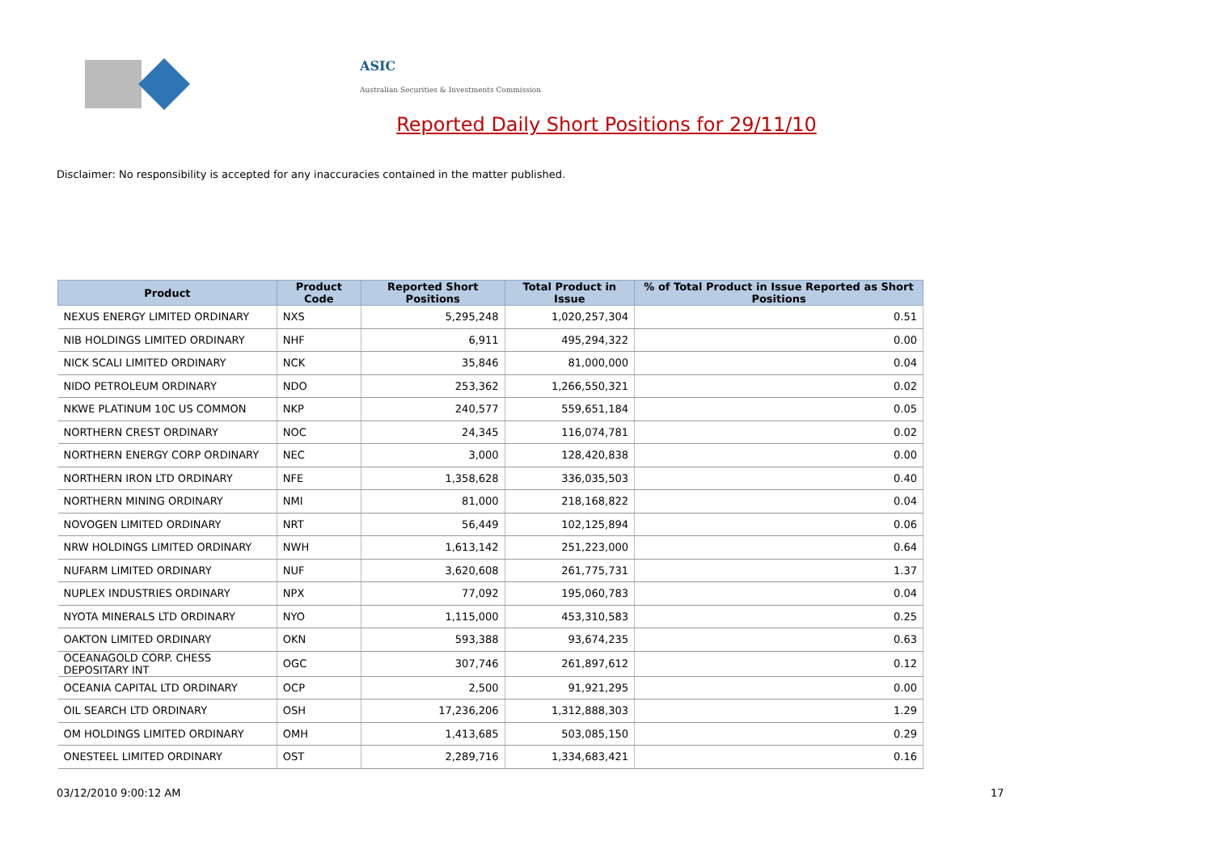ASIC
Australian Securities & Investments Commission
Reported Daily Short Positions for 29/11/10
Disclaimer: No responsibility is accepted for any inaccuracies contained in the matter published.
| Product | Product Code | Reported Short Positions | Total Product in Issue | % of Total Product in Issue Reported as Short Positions |
| --- | --- | --- | --- | --- |
| NEXUS ENERGY LIMITED ORDINARY | NXS | 5,295,248 | 1,020,257,304 | 0.51 |
| NIB HOLDINGS LIMITED ORDINARY | NHF | 6,911 | 495,294,322 | 0.00 |
| NICK SCALI LIMITED ORDINARY | NCK | 35,846 | 81,000,000 | 0.04 |
| NIDO PETROLEUM ORDINARY | NDO | 253,362 | 1,266,550,321 | 0.02 |
| NKWE PLATINUM 10C US COMMON | NKP | 240,577 | 559,651,184 | 0.05 |
| NORTHERN CREST ORDINARY | NOC | 24,345 | 116,074,781 | 0.02 |
| NORTHERN ENERGY CORP ORDINARY | NEC | 3,000 | 128,420,838 | 0.00 |
| NORTHERN IRON LTD ORDINARY | NFE | 1,358,628 | 336,035,503 | 0.40 |
| NORTHERN MINING ORDINARY | NMI | 81,000 | 218,168,822 | 0.04 |
| NOVOGEN LIMITED ORDINARY | NRT | 56,449 | 102,125,894 | 0.06 |
| NRW HOLDINGS LIMITED ORDINARY | NWH | 1,613,142 | 251,223,000 | 0.64 |
| NUFARM LIMITED ORDINARY | NUF | 3,620,608 | 261,775,731 | 1.37 |
| NUPLEX INDUSTRIES ORDINARY | NPX | 77,092 | 195,060,783 | 0.04 |
| NYOTA MINERALS LTD ORDINARY | NYO | 1,115,000 | 453,310,583 | 0.25 |
| OAKTON LIMITED ORDINARY | OKN | 593,388 | 93,674,235 | 0.63 |
| OCEANAGOLD CORP. CHESS DEPOSITARY INT | OGC | 307,746 | 261,897,612 | 0.12 |
| OCEANIA CAPITAL LTD ORDINARY | OCP | 2,500 | 91,921,295 | 0.00 |
| OIL SEARCH LTD ORDINARY | OSH | 17,236,206 | 1,312,888,303 | 1.29 |
| OM HOLDINGS LIMITED ORDINARY | OMH | 1,413,685 | 503,085,150 | 0.29 |
| ONESTEEL LIMITED ORDINARY | OST | 2,289,716 | 1,334,683,421 | 0.16 |
03/12/2010 9:00:12 AM 17